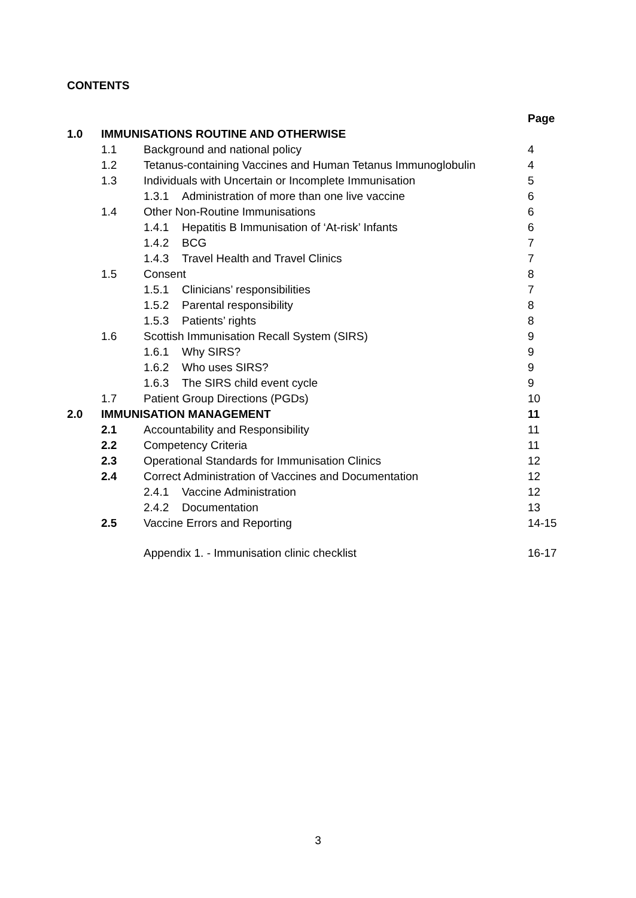CONTENTS
| | | | Page |
| 1.0 | IMMUNISATIONS ROUTINE AND OTHERWISE | | |
| | 1.1 | Background and national policy | 4 |
| | 1.2 | Tetanus-containing Vaccines and Human Tetanus Immunoglobulin | 4 |
| | 1.3 | Individuals with Uncertain or Incomplete Immunisation | 5 |
| | | 1.3.1 Administration of more than one live vaccine | 6 |
| | 1.4 | Other Non-Routine Immunisations | 6 |
| | | 1.4.1 Hepatitis B Immunisation of ‘At-risk’ Infants | 6 |
| | | 1.4.2 BCG | 7 |
| | | 1.4.3 Travel Health and Travel Clinics | 7 |
| | 1.5 | Consent | 8 |
| | | 1.5.1 Clinicians’ responsibilities | 7 |
| | | 1.5.2 Parental responsibility | 8 |
| | | 1.5.3 Patients’ rights | 8 |
| | 1.6 | Scottish Immunisation Recall System (SIRS) | 9 |
| | | 1.6.1 Why SIRS? | 9 |
| | | 1.6.2 Who uses SIRS? | 9 |
| | | 1.6.3 The SIRS child event cycle | 9 |
| | 1.7 | Patient Group Directions (PGDs) | 10 |
| 2.0 | IMMUNISATION MANAGEMENT | | 11 |
| | 2.1 | Accountability and Responsibility | 11 |
| | 2.2 | Competency Criteria | 11 |
| | 2.3 | Operational Standards for Immunisation Clinics | 12 |
| | 2.4 | Correct Administration of Vaccines and Documentation | 12 |
| | | 2.4.1 Vaccine Administration | 12 |
| | | 2.4.2 Documentation | 13 |
| | 2.5 | Vaccine Errors and Reporting | 14-15 |
| | | Appendix 1. - Immunisation clinic checklist | 16-17 |
3